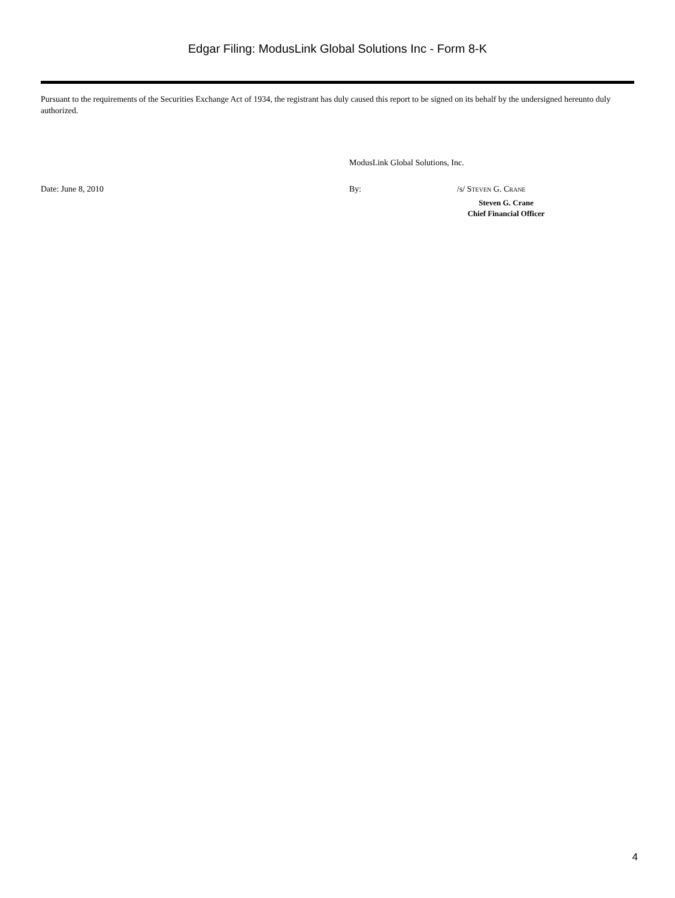Edgar Filing: ModusLink Global Solutions Inc - Form 8-K
Pursuant to the requirements of the Securities Exchange Act of 1934, the registrant has duly caused this report to be signed on its behalf by the undersigned hereunto duly authorized.
ModusLink Global Solutions, Inc.
Date: June 8, 2010 By: /s/ STEVEN G. CRANE
Steven G. Crane
Chief Financial Officer
4